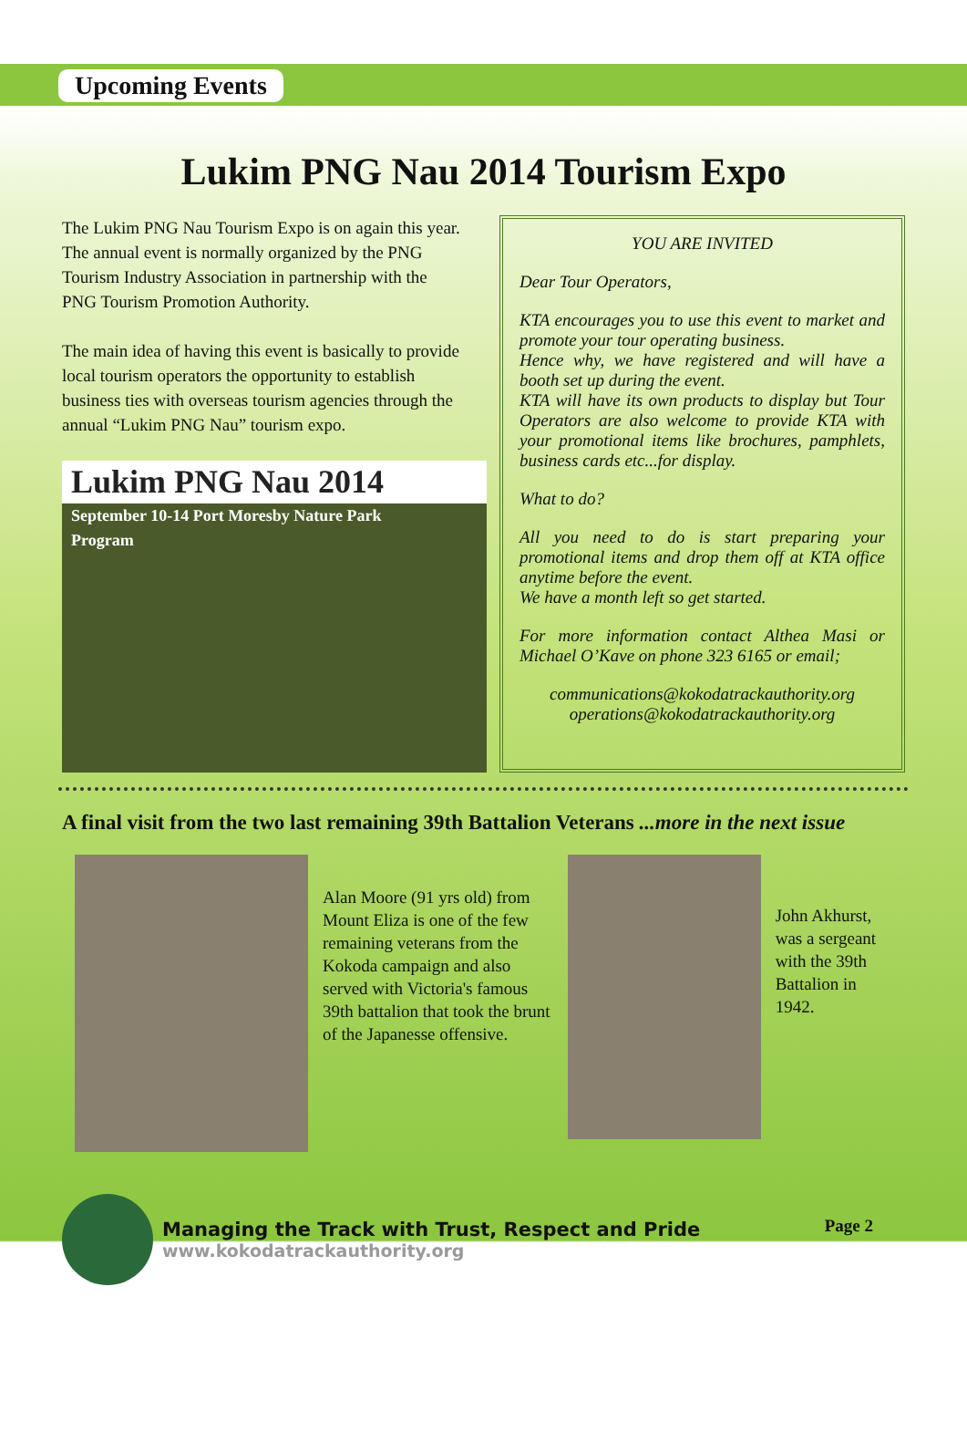Upcoming Events
Lukim PNG Nau 2014 Tourism Expo
The Lukim PNG Nau Tourism Expo is on again this year.
The annual event is normally organized by the PNG Tourism Industry Association in partnership with the PNG Tourism Promotion Authority.
The main idea of having this event is basically to provide local tourism operators the opportunity to establish business ties with overseas tourism agencies through the annual “Lukim PNG Nau” tourism expo.
Lukim PNG Nau 2014
September 10-14 Port Moresby Nature Park
Program
YOU ARE INVITED
Dear Tour Operators,
KTA encourages you to use this event to market and promote your tour operating business.
Hence why, we have registered and will have a booth set up during the event.
KTA will have its own products to display but Tour Operators are also welcome to provide KTA with your promotional items like brochures, pamphlets, business cards etc...for display.
What to do?
All you need to do is start preparing your promotional items and drop them off at KTA office anytime before the event.
We have a month left so get started.
For more information contact Althea Masi or Michael O’Kave on phone 323 6165 or email;
communications@kokodatrackauthority.org
operations@kokodatrackauthority.org
A final visit from the two last remaining 39th Battalion Veterans ...more in the next issue
Alan Moore (91 yrs old) from Mount Eliza is one of the few remaining veterans from the Kokoda campaign and also served with Victoria's famous 39th battalion that took the brunt of the Japanesse offensive.
John Akhurst, was a sergeant with the 39th Battalion in 1942.
Managing the Track with Trust, Respect and Pride
www.kokodatrackauthority.org
Page 2